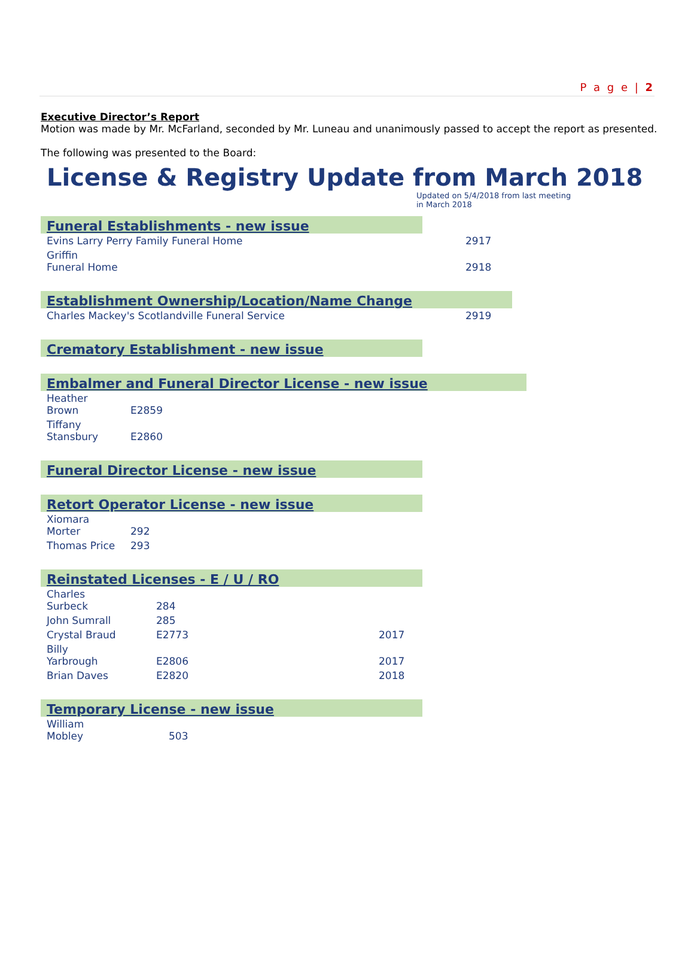P a g e | 2
Executive Director’s Report
Motion was made by Mr. McFarland, seconded by Mr. Luneau and unanimously passed to accept the report as presented.
The following was presented to the Board:
License & Registry Update from March 2018
Updated on 5/4/2018 from last meeting in March 2018
Funeral Establishments - new issue
| Evins Larry Perry Family Funeral Home | 2917 |
| Griffin Funeral Home | 2918 |
Establishment Ownership/Location/Name Change
| Charles Mackey's Scotlandville Funeral Service | 2919 |
Crematory Establishment - new issue
Embalmer and Funeral Director License - new issue
| Heather Brown | E2859 |
| Tiffany Stansbury | E2860 |
Funeral Director License - new issue
Retort Operator License - new issue
| Xiomara Morter | 292 |
| Thomas Price | 293 |
Reinstated Licenses - E / U / RO
| Charles Surbeck | 284 | |
| John Sumrall | 285 | |
| Crystal Braud | E2773 | 2017 |
| Billy Yarbrough | E2806 | 2017 |
| Brian Daves | E2820 | 2018 |
Temporary License - new issue
| William Mobley | 503 |